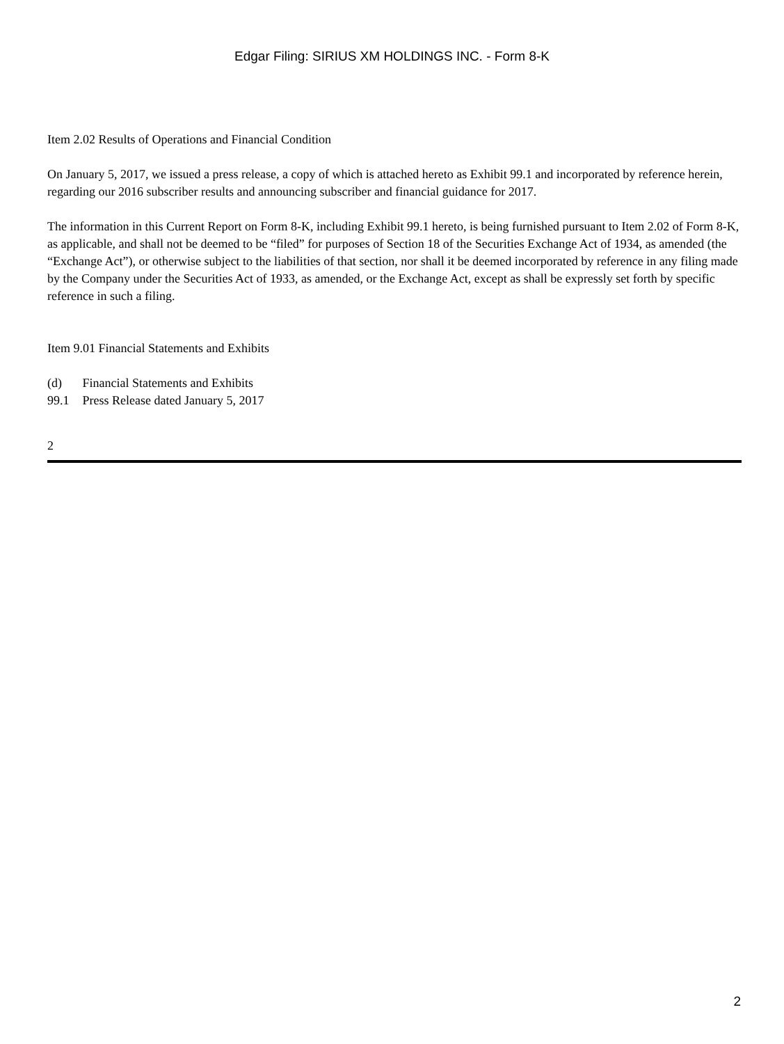Edgar Filing: SIRIUS XM HOLDINGS INC. - Form 8-K
Item 2.02 Results of Operations and Financial Condition
On January 5, 2017, we issued a press release, a copy of which is attached hereto as Exhibit 99.1 and incorporated by reference herein, regarding our 2016 subscriber results and announcing subscriber and financial guidance for 2017.
The information in this Current Report on Form 8-K, including Exhibit 99.1 hereto, is being furnished pursuant to Item 2.02 of Form 8-K, as applicable, and shall not be deemed to be “filed” for purposes of Section 18 of the Securities Exchange Act of 1934, as amended (the “Exchange Act”), or otherwise subject to the liabilities of that section, nor shall it be deemed incorporated by reference in any filing made by the Company under the Securities Act of 1933, as amended, or the Exchange Act, except as shall be expressly set forth by specific reference in such a filing.
Item 9.01 Financial Statements and Exhibits
(d) Financial Statements and Exhibits
99.1 Press Release dated January 5, 2017
2
2